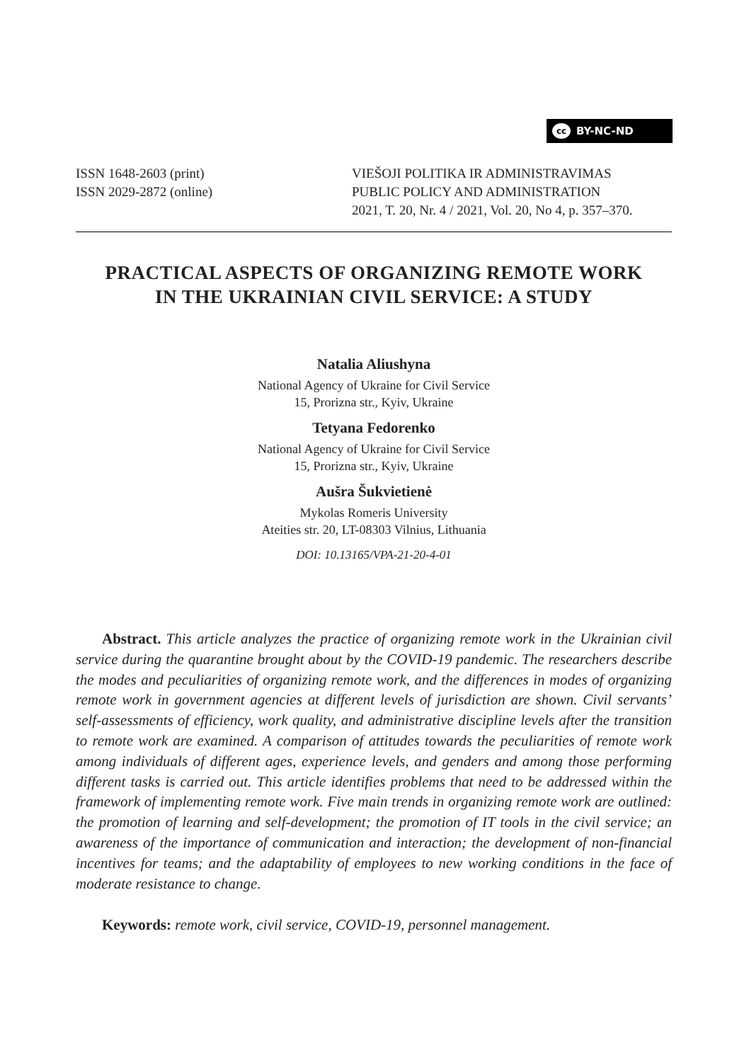cc BY-NC-ND
ISSN 1648-2603 (print)
ISSN 2029-2872 (online)
VIEŠOJI POLITIKA IR ADMINISTRAVIMAS
PUBLIC POLICY AND ADMINISTRATION
2021, T. 20, Nr. 4 / 2021, Vol. 20, No 4, p. 357–370.
PRACTICAL ASPECTS OF ORGANIZING REMOTE WORK
IN THE UKRAINIAN CIVIL SERVICE: A STUDY
Natalia Aliushyna
National Agency of Ukraine for Civil Service
15, Prorizna str., Kyiv, Ukraine
Tetyana Fedorenko
National Agency of Ukraine for Civil Service
15, Prorizna str., Kyiv, Ukraine
Aušra Šukvietienė
Mykolas Romeris University
Ateities str. 20, LT-08303 Vilnius, Lithuania
DOI: 10.13165/VPA-21-20-4-01
Abstract. This article analyzes the practice of organizing remote work in the Ukrainian civil service during the quarantine brought about by the COVID-19 pandemic. The researchers describe the modes and peculiarities of organizing remote work, and the differences in modes of organizing remote work in government agencies at different levels of jurisdiction are shown. Civil servants’ self-assessments of efficiency, work quality, and administrative discipline levels after the transition to remote work are examined. A comparison of attitudes towards the peculiarities of remote work among individuals of different ages, experience levels, and genders and among those performing different tasks is carried out. This article identifies problems that need to be addressed within the framework of implementing remote work. Five main trends in organizing remote work are outlined: the promotion of learning and self-development; the promotion of IT tools in the civil service; an awareness of the importance of communication and interaction; the development of non-financial incentives for teams; and the adaptability of employees to new working conditions in the face of moderate resistance to change.
Keywords: remote work, civil service, COVID-19, personnel management.